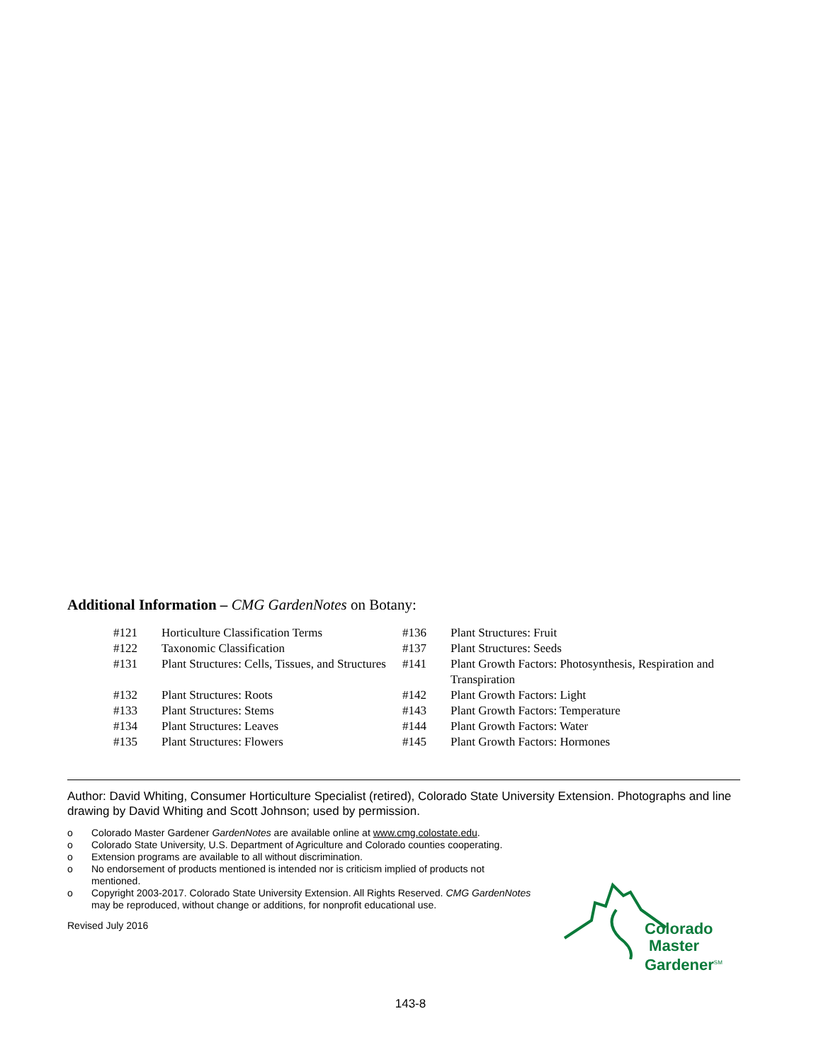Additional Information – CMG GardenNotes on Botany:
| #121 | Horticulture Classification Terms | #136 | Plant Structures: Fruit |
| #122 | Taxonomic Classification | #137 | Plant Structures: Seeds |
| #131 | Plant Structures: Cells, Tissues, and Structures | #141 | Plant Growth Factors: Photosynthesis, Respiration and Transpiration |
| #132 | Plant Structures: Roots | #142 | Plant Growth Factors: Light |
| #133 | Plant Structures: Stems | #143 | Plant Growth Factors: Temperature |
| #134 | Plant Structures: Leaves | #144 | Plant Growth Factors: Water |
| #135 | Plant Structures: Flowers | #145 | Plant Growth Factors: Hormones |
Author: David Whiting, Consumer Horticulture Specialist (retired), Colorado State University Extension. Photographs and line drawing by David Whiting and Scott Johnson; used by permission.
o Colorado Master Gardener GardenNotes are available online at www.cmg.colostate.edu.
o Colorado State University, U.S. Department of Agriculture and Colorado counties cooperating.
o Extension programs are available to all without discrimination.
o No endorsement of products mentioned is intended nor is criticism implied of products not mentioned.
o Copyright 2003-2017. Colorado State University Extension. All Rights Reserved. CMG GardenNotes may be reproduced, without change or additions, for nonprofit educational use.
Revised July 2016
Colorado
Master
Gardener<sup>SM</sup>
143-8